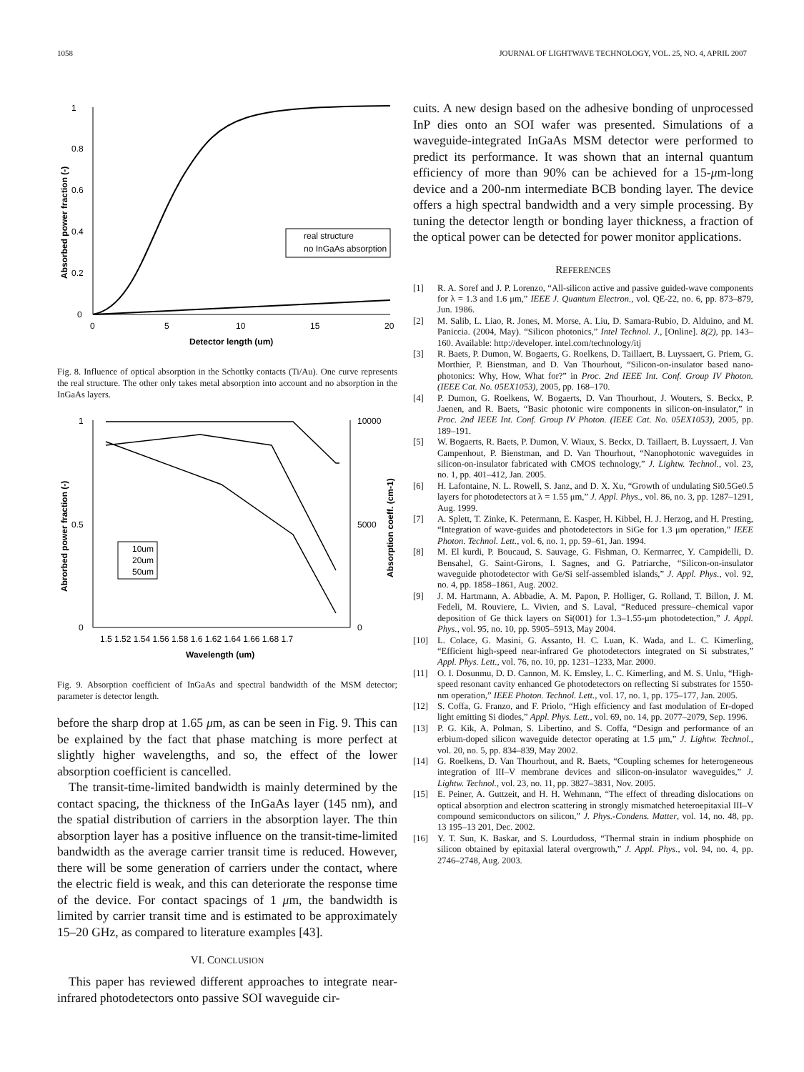1058 JOURNAL OF LIGHTWAVE TECHNOLOGY, VOL. 25, NO. 4, APRIL 2007
1
0.8
0.6
0.4
0.2
0
0
5
10
15
20
Detector length (um)
Absorbed power fraction (-)
real structure
no InGaAs absorption
Fig. 8. Influence of optical absorption in the Schottky contacts (Ti/Au). One curve represents the real structure. The other only takes metal absorption into account and no absorption in the InGaAs layers.
1
0.5
0
10000
5000
0
1.5 1.52 1.54 1.56 1.58 1.6 1.62 1.64 1.66 1.68 1.7
Wavelength (um)
Abrorbed power fraction (-)
Absorption coeff. (cm-1)
10um
20um
50um
Fig. 9. Absorption coefficient of InGaAs and spectral bandwidth of the MSM detector; parameter is detector length.
before the sharp drop at 1.65 μm, as can be seen in Fig. 9. This can be explained by the fact that phase matching is more perfect at slightly higher wavelengths, and so, the effect of the lower absorption coefficient is cancelled.
The transit-time-limited bandwidth is mainly determined by the contact spacing, the thickness of the InGaAs layer (145 nm), and the spatial distribution of carriers in the absorption layer. The thin absorption layer has a positive influence on the transit-time-limited bandwidth as the average carrier transit time is reduced. However, there will be some generation of carriers under the contact, where the electric field is weak, and this can deteriorate the response time of the device. For contact spacings of 1 μm, the bandwidth is limited by carrier transit time and is estimated to be approximately 15–20 GHz, as compared to literature examples [43].
VI. CONCLUSION
This paper has reviewed different approaches to integrate near-infrared photodetectors onto passive SOI waveguide cir-
cuits. A new design based on the adhesive bonding of unprocessed InP dies onto an SOI wafer was presented. Simulations of a waveguide-integrated InGaAs MSM detector were performed to predict its performance. It was shown that an internal quantum efficiency of more than 90% can be achieved for a 15-μm-long device and a 200-nm intermediate BCB bonding layer. The device offers a high spectral bandwidth and a very simple processing. By tuning the detector length or bonding layer thickness, a fraction of the optical power can be detected for power monitor applications.
REFERENCES
[1] R. A. Soref and J. P. Lorenzo, “All-silicon active and passive guided-wave components for λ = 1.3 and 1.6 μm,” IEEE J. Quantum Electron., vol. QE-22, no. 6, pp. 873–879, Jun. 1986.
[2] M. Salib, L. Liao, R. Jones, M. Morse, A. Liu, D. Samara-Rubio, D. Alduino, and M. Paniccia. (2004, May). “Silicon photonics,” Intel Technol. J., [Online]. 8(2), pp. 143–160. Available: http://developer. intel.com/technology/itj
[3] R. Baets, P. Dumon, W. Bogaerts, G. Roelkens, D. Taillaert, B. Luyssaert, G. Priem, G. Morthier, P. Bienstman, and D. Van Thourhout, “Silicon-on-insulator based nano-photonics: Why, How, What for?” in Proc. 2nd IEEE Int. Conf. Group IV Photon. (IEEE Cat. No. 05EX1053), 2005, pp. 168–170.
[4] P. Dumon, G. Roelkens, W. Bogaerts, D. Van Thourhout, J. Wouters, S. Beckx, P. Jaenen, and R. Baets, “Basic photonic wire components in silicon-on-insulator,” in Proc. 2nd IEEE Int. Conf. Group IV Photon. (IEEE Cat. No. 05EX1053), 2005, pp. 189–191.
[5] W. Bogaerts, R. Baets, P. Dumon, V. Wiaux, S. Beckx, D. Taillaert, B. Luyssaert, J. Van Campenhout, P. Bienstman, and D. Van Thourhout, “Nanophotonic waveguides in silicon-on-insulator fabricated with CMOS technology,” J. Lightw. Technol., vol. 23, no. 1, pp. 401–412, Jan. 2005.
[6] H. Lafontaine, N. L. Rowell, S. Janz, and D. X. Xu, “Growth of undulating Si0.5Ge0.5 layers for photodetectors at λ = 1.55 μm,” J. Appl. Phys., vol. 86, no. 3, pp. 1287–1291, Aug. 1999.
[7] A. Splett, T. Zinke, K. Petermann, E. Kasper, H. Kibbel, H. J. Herzog, and H. Presting, “Integration of wave-guides and photodetectors in SiGe for 1.3 μm operation,” IEEE Photon. Technol. Lett., vol. 6, no. 1, pp. 59–61, Jan. 1994.
[8] M. El kurdi, P. Boucaud, S. Sauvage, G. Fishman, O. Kermarrec, Y. Campidelli, D. Bensahel, G. Saint-Girons, I. Sagnes, and G. Patriarche, “Silicon-on-insulator waveguide photodetector with Ge/Si self-assembled islands,” J. Appl. Phys., vol. 92, no. 4, pp. 1858–1861, Aug. 2002.
[9] J. M. Hartmann, A. Abbadie, A. M. Papon, P. Holliger, G. Rolland, T. Billon, J. M. Fedeli, M. Rouviere, L. Vivien, and S. Laval, “Reduced pressure–chemical vapor deposition of Ge thick layers on Si(001) for 1.3–1.55-μm photodetection,” J. Appl. Phys., vol. 95, no. 10, pp. 5905–5913, May 2004.
[10] L. Colace, G. Masini, G. Assanto, H. C. Luan, K. Wada, and L. C. Kimerling, “Efficient high-speed near-infrared Ge photodetectors integrated on Si substrates,” Appl. Phys. Lett., vol. 76, no. 10, pp. 1231–1233, Mar. 2000.
[11] O. I. Dosunmu, D. D. Cannon, M. K. Emsley, L. C. Kimerling, and M. S. Unlu, “High-speed resonant cavity enhanced Ge photodetectors on reflecting Si substrates for 1550-nm operation,” IEEE Photon. Technol. Lett., vol. 17, no. 1, pp. 175–177, Jan. 2005.
[12] S. Coffa, G. Franzo, and F. Priolo, “High efficiency and fast modulation of Er-doped light emitting Si diodes,” Appl. Phys. Lett., vol. 69, no. 14, pp. 2077–2079, Sep. 1996.
[13] P. G. Kik, A. Polman, S. Libertino, and S. Coffa, “Design and performance of an erbium-doped silicon waveguide detector operating at 1.5 μm,” J. Lightw. Technol., vol. 20, no. 5, pp. 834–839, May 2002.
[14] G. Roelkens, D. Van Thourhout, and R. Baets, “Coupling schemes for heterogeneous integration of III–V membrane devices and silicon-on-insulator waveguides,” J. Lightw. Technol., vol. 23, no. 11, pp. 3827–3831, Nov. 2005.
[15] E. Peiner, A. Guttzeit, and H. H. Wehmann, “The effect of threading dislocations on optical absorption and electron scattering in strongly mismatched heteroepitaxial III–V compound semiconductors on silicon,” J. Phys.-Condens. Matter, vol. 14, no. 48, pp. 13 195–13 201, Dec. 2002.
[16] Y. T. Sun, K. Baskar, and S. Lourdudoss, “Thermal strain in indium phosphide on silicon obtained by epitaxial lateral overgrowth,” J. Appl. Phys., vol. 94, no. 4, pp. 2746–2748, Aug. 2003.